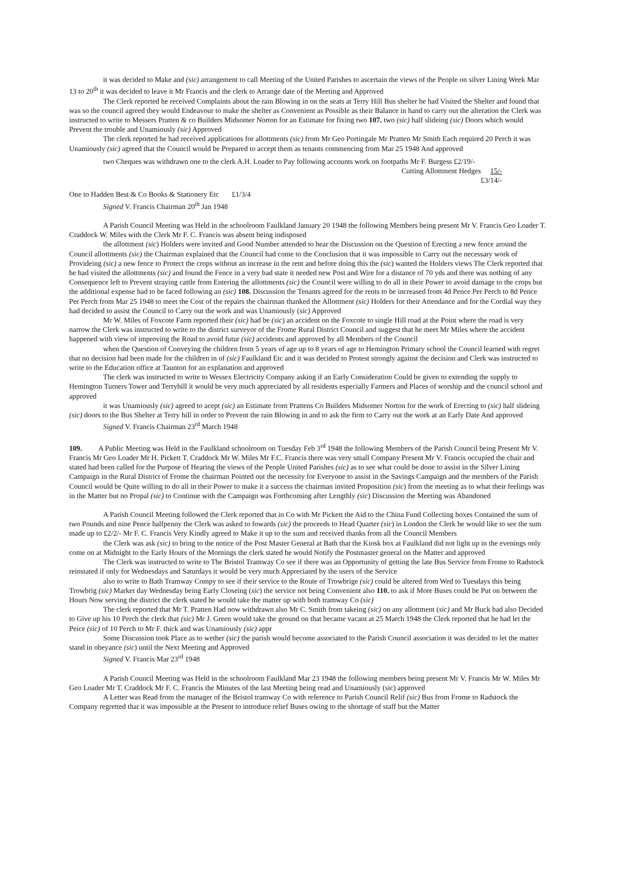it was decided to Make and (sic) arrangement to call Meeting of the United Parishes to ascertain the views of the People on silver Lining Week Mar 13 to 20<sup>th</sup> it was decided to leave it Mr Francis and the clerk to Arrange date of the Meeting and Approved
The Clerk reported he received Complaints about the rain Blowing in on the seats at Terry Hill Bus shelter he had Visited the Shelter and found that was so the council agreed they would Endeavour to make the shelter as Convenient as Possible as their Balance in hand to carry out the alteration the Clerk was instructed to write to Messers Pratten & co Builders Midsomer Norton for an Estimate for fixing two 107. two (sic) half slideing (sic) Doors which would Prevent the trouble and Unamiously (sic) Approved
The clerk reported he had received applications for allottments (sic) from Mr Geo Portingale Mr Pratten Mr Smith Each required 20 Perch it was Unamiously (sic) agreed that the Council would be Prepared to accept them as tenants commencing from Mar 25 1948 And approved
two Cheques was withdrawn one to the clerk A.H. Loader to Pay following accounts work on footpaths Mr F. Burgess £2/19/-
Cutting Allottment Hedges 15/-
£3/14/-
One to Hadden Best & Co Books & Stationery Etc £1/3/4
Signed V. Francis Chairman 20<sup>th</sup> Jan 1948
A Parish Council Meeting was Held in the schoolroom Faulkland January 20 1948 the following Members being present Mr V. Francis Geo Loader T. Craddock W. Miles with the Clerk Mr F. C. Francis was absent being indisposed
the allottment (sic) Holders were invited and Good Number attended to hear the Discussion on the Question of Erecting a new fence around the Council allottments (sic) the Chairman explained that the Council had come to the Conclusion that it was impossible to Carry out the necessary work of Provideing (sic) a new fence to Protect the crops without an increase in the rent and before doing this the (sic) wanted the Holders views The Clerk reported that he had visited the allottments (sic) and found the Fence in a very bad state it needed new Post and Wire for a distance of 70 yds and there was nothing of any Consequence left to Prevent straying cattle from Entering the allottments (sic) the Council were willing to do all in their Power to avoid damage to the crops but the additional expense had to be faced following an (sic) 108. Discussion the Tenants agreed for the rents to be increased from 4d Pence Per Perch to 8d Pence Per Perch from Mar 25 1948 to meet the Cost of the repairs the chairman thanked the Allottment (sic) Holders for their Attendance and for the Cordial way they had decided to assist the Council to Carry out the work and was Unamiously (sic) Approved
Mr W. Miles of Foxcote Farm reported their (sic) had be (sic) an accident on the Foxcote to single Hill road at the Point where the road is very narrow the Clerk was instructed to write to the district surveyor of the Frome Rural District Council and suggest that he meet Mr Miles where the accident happened with view of improving the Road to avoid futur (sic) accidents and approved by all Members of the Council
when the Question of Conveying the children from 5 years of age up to 8 years of age to Hemington Primary school the Council learned with regret that no decision had been made for the children in of (sic) Faulkland Etc and it was decided to Protest strongly against the decision and Clerk was instructed to write to the Education office at Taunton for an explanation and approved
The clerk was instructed to write to Wessex Electricity Company asking if an Early Consideration Could be given to extending the supply to Hemington Turners Tower and Terryhill it would be very much appreciated by all residents especially Farmers and Places of worship and the council school and approved
it was Unamiously (sic) agreed to acept (sic) an Estimate from Prattens Co Builders Midsomer Norton for the work of Erecting to (sic) half slideing (sic) doors to the Bus Shelter at Terry hill in order to Prevent the rain Blowing in and to ask the firm to Carry out the work at an Early Date And approved
Signed V. Francis Chairman 23<sup>rd</sup> March 1948
109. A Public Meeting was Held in the Faulkland schoolroom on Tuesday Feb 3<sup>rd</sup> 1948 the following Members of the Parish Council being Present Mr V. Francis Mr Geo Loader Mr H. Pickett T. Craddock Mr W. Miles Mr F.C. Francis there was very small Company Present Mr V. Francis occupied the chair and stated had been called for the Purpose of Hearing the views of the People United Parishes (sic) as to see what could be done to assist in the Silver Lining Campaign in the Rural District of Frome the chairman Pointed out the necessity for Everyone to assist in the Savings Campaign and the members of the Parish Council would be Quite willing to do all in their Power to make it a success the chairman invited Proposition (sic) from the meeting as to what their feelings was in the Matter but no Propal (sic) to Continue with the Campaign was Forthcoming after Lengthly (sic) Discussion the Meeting was Abandoned
A Parish Council Meeting followed the Clerk reported that in Co with Mr Pickett the Aid to the China Fund Collecting boxes Contained the sum of two Pounds and nine Pence halfpenny the Clerk was asked to fowards (sic) the proceeds to Head Quarter (sic) in London the Clerk he would like to see the sum made up to £2/2/- Mr F. C. Francis Very Kindly agreed to Make it up to the sum and received thanks from all the Council Members
the Clerk was ask (sic) to bring to the notice of the Post Master General at Bath that the Kiosk box at Faulkland did not light up in the evenings only come on at Midnight to the Early Hours of the Mornings the clerk stated he would Notify the Postmaster general on the Matter and approved
The Clerk was instructed to write to The Bristol Tramway Co see if there was an Opportunity of getting the late Bus Service from Frome to Radstock reinstated if only for Wednesdays and Saturdays it would be very much Appreciated by the users of the Service
also to write to Bath Tramway Compy to see if their service to the Route of Trowbrige (sic) could be altered from Wed to Tuesdays this being Trowbrig (sic) Market day Wednesday being Early Closeing (sic) the service not being Convenient also 110. to ask if More Buses could be Put on between the Hours Now serving the district the clerk stated he would take the matter up with both tramway Co (sic)
The clerk reported that Mr T. Pratten Had now withdrawn also Mr C. Smith from takeing (sic) on any allottment (sic) and Mr Buck had also Decided to Give up his 10 Perch the clerk that (sic) Mr J. Green would take the ground on that became vacant at 25 March 1948 the Clerk reported that he had let the Peice (sic) of 10 Perch to Mr F. thick and was Unamiously (sic) appr
Some Discussion took Place as to wether (sic) the parish would become associated to the Parish Council association it was decided to let the matter stand in obeyance (sic) until the Next Meeting and Approved
Signed V. Francis Mar 23<sup>rd</sup> 1948
A Parish Council Meeting was Held in the schoolroom Faulkland Mar 23 1948 the following members being present Mr V. Francis Mr W. Miles Mr Geo Loader Mr T. Craddock Mr F. C. Francis the Minutes of the last Meeting being read and Unamiously (sic) approved
A Letter was Read from the manager of the Bristol tramway Co with reference to Parish Council Relif (sic) Bus from Frome to Radstock the Company regretted that it was impossible at the Present to introduce relief Buses owing to the shortage of staff but the Matter